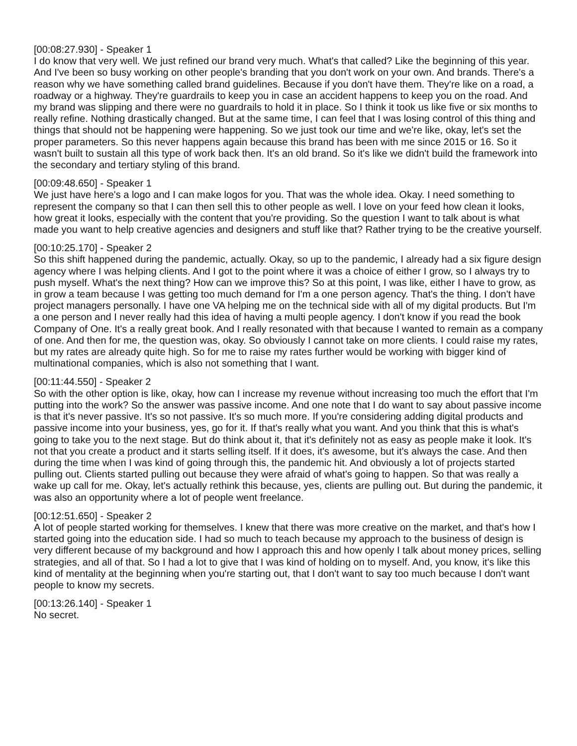[00:08:27.930] - Speaker 1
I do know that very well. We just refined our brand very much. What's that called? Like the beginning of this year. And I've been so busy working on other people's branding that you don't work on your own. And brands. There's a reason why we have something called brand guidelines. Because if you don't have them. They're like on a road, a roadway or a highway. They're guardrails to keep you in case an accident happens to keep you on the road. And my brand was slipping and there were no guardrails to hold it in place. So I think it took us like five or six months to really refine. Nothing drastically changed. But at the same time, I can feel that I was losing control of this thing and things that should not be happening were happening. So we just took our time and we're like, okay, let's set the proper parameters. So this never happens again because this brand has been with me since 2015 or 16. So it wasn't built to sustain all this type of work back then. It's an old brand. So it's like we didn't build the framework into the secondary and tertiary styling of this brand.
[00:09:48.650] - Speaker 1
We just have here's a logo and I can make logos for you. That was the whole idea. Okay. I need something to represent the company so that I can then sell this to other people as well. I love on your feed how clean it looks, how great it looks, especially with the content that you're providing. So the question I want to talk about is what made you want to help creative agencies and designers and stuff like that? Rather trying to be the creative yourself.
[00:10:25.170] - Speaker 2
So this shift happened during the pandemic, actually. Okay, so up to the pandemic, I already had a six figure design agency where I was helping clients. And I got to the point where it was a choice of either I grow, so I always try to push myself. What's the next thing? How can we improve this? So at this point, I was like, either I have to grow, as in grow a team because I was getting too much demand for I'm a one person agency. That's the thing. I don't have project managers personally. I have one VA helping me on the technical side with all of my digital products. But I'm a one person and I never really had this idea of having a multi people agency. I don't know if you read the book Company of One. It's a really great book. And I really resonated with that because I wanted to remain as a company of one. And then for me, the question was, okay. So obviously I cannot take on more clients. I could raise my rates, but my rates are already quite high. So for me to raise my rates further would be working with bigger kind of multinational companies, which is also not something that I want.
[00:11:44.550] - Speaker 2
So with the other option is like, okay, how can I increase my revenue without increasing too much the effort that I'm putting into the work? So the answer was passive income. And one note that I do want to say about passive income is that it's never passive. It's so not passive. It's so much more. If you're considering adding digital products and passive income into your business, yes, go for it. If that's really what you want. And you think that this is what's going to take you to the next stage. But do think about it, that it's definitely not as easy as people make it look. It's not that you create a product and it starts selling itself. If it does, it's awesome, but it's always the case. And then during the time when I was kind of going through this, the pandemic hit. And obviously a lot of projects started pulling out. Clients started pulling out because they were afraid of what's going to happen. So that was really a wake up call for me. Okay, let's actually rethink this because, yes, clients are pulling out. But during the pandemic, it was also an opportunity where a lot of people went freelance.
[00:12:51.650] - Speaker 2
A lot of people started working for themselves. I knew that there was more creative on the market, and that's how I started going into the education side. I had so much to teach because my approach to the business of design is very different because of my background and how I approach this and how openly I talk about money prices, selling strategies, and all of that. So I had a lot to give that I was kind of holding on to myself. And, you know, it's like this kind of mentality at the beginning when you're starting out, that I don't want to say too much because I don't want people to know my secrets.
[00:13:26.140] - Speaker 1
No secret.